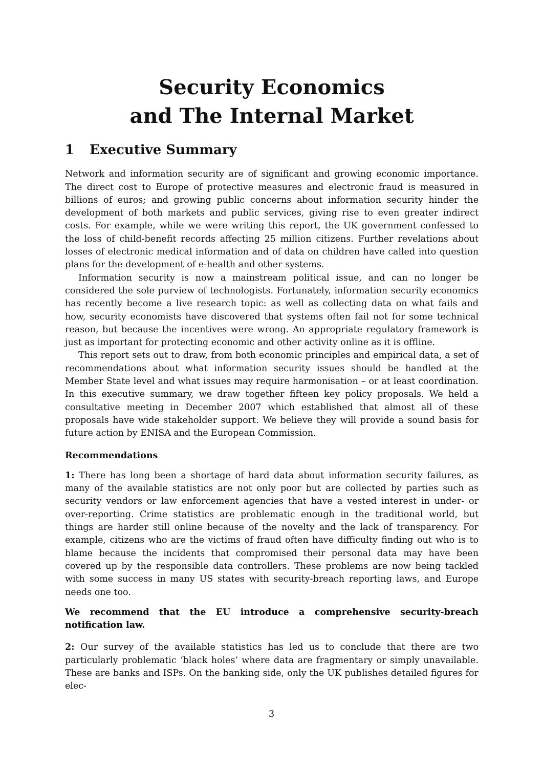Security Economics
and The Internal Market
1 Executive Summary
Network and information security are of significant and growing economic importance. The direct cost to Europe of protective measures and electronic fraud is measured in billions of euros; and growing public concerns about information security hinder the development of both markets and public services, giving rise to even greater indirect costs. For example, while we were writing this report, the UK government confessed to the loss of child-benefit records affecting 25 million citizens. Further revelations about losses of electronic medical information and of data on children have called into question plans for the development of e-health and other systems.
Information security is now a mainstream political issue, and can no longer be considered the sole purview of technologists. Fortunately, information security economics has recently become a live research topic: as well as collecting data on what fails and how, security economists have discovered that systems often fail not for some technical reason, but because the incentives were wrong. An appropriate regulatory framework is just as important for protecting economic and other activity online as it is offline.
This report sets out to draw, from both economic principles and empirical data, a set of recommendations about what information security issues should be handled at the Member State level and what issues may require harmonisation – or at least coordination. In this executive summary, we draw together fifteen key policy proposals. We held a consultative meeting in December 2007 which established that almost all of these proposals have wide stakeholder support. We believe they will provide a sound basis for future action by ENISA and the European Commission.
Recommendations
1: There has long been a shortage of hard data about information security failures, as many of the available statistics are not only poor but are collected by parties such as security vendors or law enforcement agencies that have a vested interest in under- or over-reporting. Crime statistics are problematic enough in the traditional world, but things are harder still online because of the novelty and the lack of transparency. For example, citizens who are the victims of fraud often have difficulty finding out who is to blame because the incidents that compromised their personal data may have been covered up by the responsible data controllers. These problems are now being tackled with some success in many US states with security-breach reporting laws, and Europe needs one too.
We recommend that the EU introduce a comprehensive security-breach notification law.
2: Our survey of the available statistics has led us to conclude that there are two particularly problematic ‘black holes’ where data are fragmentary or simply unavailable. These are banks and ISPs. On the banking side, only the UK publishes detailed figures for elec-
3